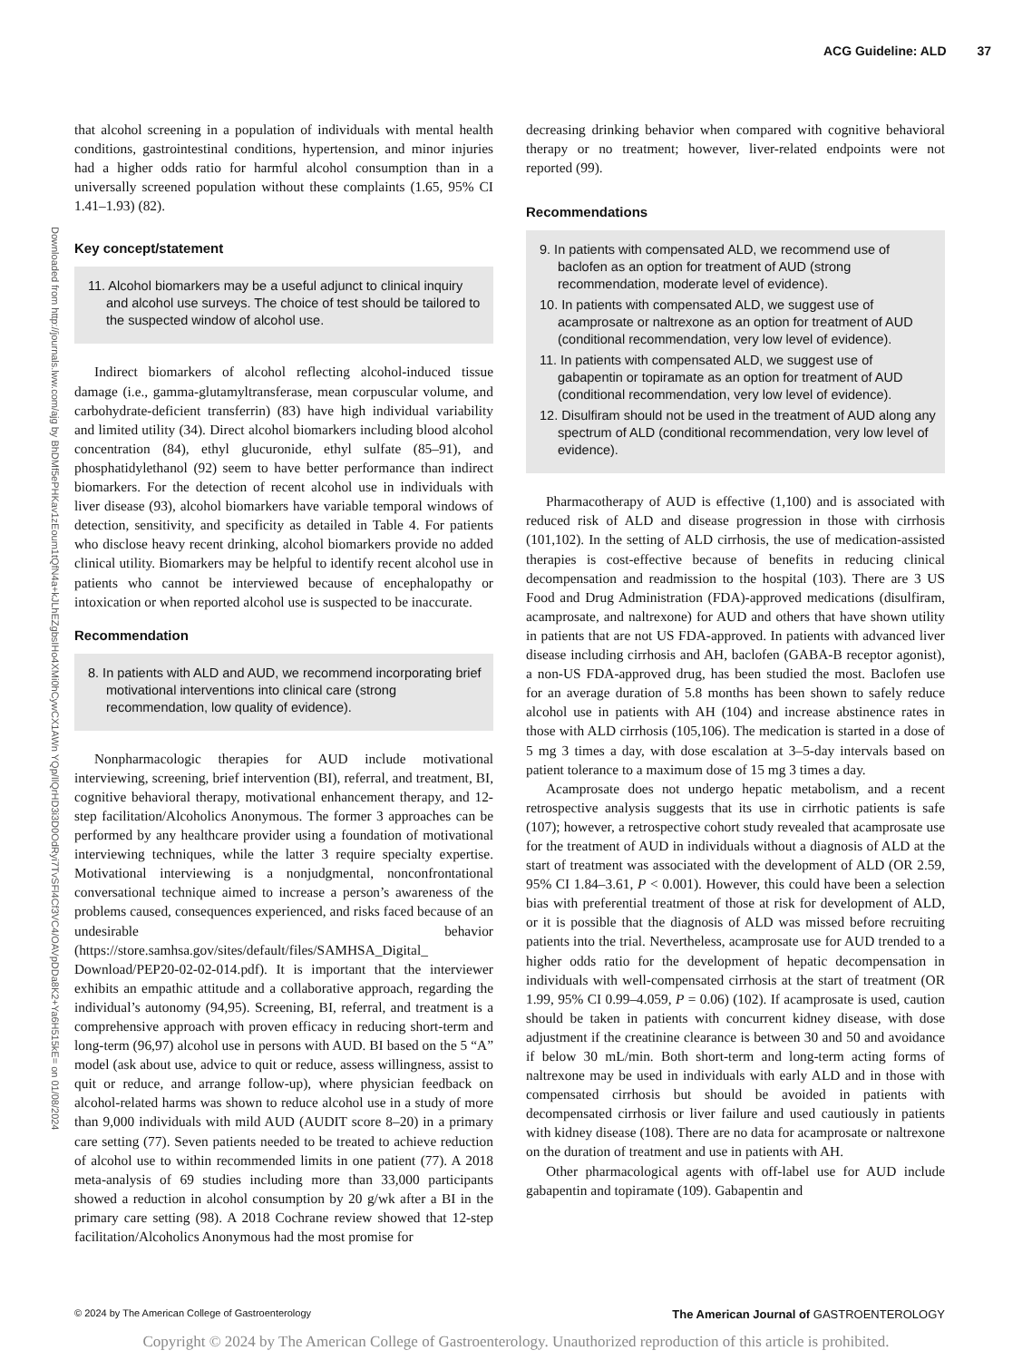ACG Guideline: ALD 37
Downloaded from http://journals.lww.com/ajg by BhDMf5ePHKav1zEoum1tQfN4a+kJLhEZgbsIHo4XMi0hCywCX1AWn YQp/IlQrHD3i3D0OdRyi7TvSFl4Cf3VC4/OAVpDDa8K2+Ya6H515kE= on 01/08/2024
that alcohol screening in a population of individuals with mental health conditions, gastrointestinal conditions, hypertension, and minor injuries had a higher odds ratio for harmful alcohol consumption than in a universally screened population without these complaints (1.65, 95% CI 1.41–1.93) (82).
Key concept/statement
11. Alcohol biomarkers may be a useful adjunct to clinical inquiry and alcohol use surveys. The choice of test should be tailored to the suspected window of alcohol use.
Indirect biomarkers of alcohol reflecting alcohol-induced tissue damage (i.e., gamma-glutamyltransferase, mean corpuscular volume, and carbohydrate-deficient transferrin) (83) have high individual variability and limited utility (34). Direct alcohol biomarkers including blood alcohol concentration (84), ethyl glucuronide, ethyl sulfate (85–91), and phosphatidylethanol (92) seem to have better performance than indirect biomarkers. For the detection of recent alcohol use in individuals with liver disease (93), alcohol biomarkers have variable temporal windows of detection, sensitivity, and specificity as detailed in Table 4. For patients who disclose heavy recent drinking, alcohol biomarkers provide no added clinical utility. Biomarkers may be helpful to identify recent alcohol use in patients who cannot be interviewed because of encephalopathy or intoxication or when reported alcohol use is suspected to be inaccurate.
Recommendation
8. In patients with ALD and AUD, we recommend incorporating brief motivational interventions into clinical care (strong recommendation, low quality of evidence).
Nonpharmacologic therapies for AUD include motivational interviewing, screening, brief intervention (BI), referral, and treatment, BI, cognitive behavioral therapy, motivational enhancement therapy, and 12-step facilitation/Alcoholics Anonymous. The former 3 approaches can be performed by any healthcare provider using a foundation of motivational interviewing techniques, while the latter 3 require specialty expertise. Motivational interviewing is a nonjudgmental, nonconfrontational conversational technique aimed to increase a person’s awareness of the problems caused, consequences experienced, and risks faced because of an undesirable behavior (https://store.samhsa.gov/sites/default/files/SAMHSA_Digital_ Download/PEP20-02-02-014.pdf). It is important that the interviewer exhibits an empathic attitude and a collaborative approach, regarding the individual’s autonomy (94,95). Screening, BI, referral, and treatment is a comprehensive approach with proven efficacy in reducing short-term and long-term (96,97) alcohol use in persons with AUD. BI based on the 5 “A” model (ask about use, advice to quit or reduce, assess willingness, assist to quit or reduce, and arrange follow-up), where physician feedback on alcohol-related harms was shown to reduce alcohol use in a study of more than 9,000 individuals with mild AUD (AUDIT score 8–20) in a primary care setting (77). Seven patients needed to be treated to achieve reduction of alcohol use to within recommended limits in one patient (77). A 2018 meta-analysis of 69 studies including more than 33,000 participants showed a reduction in alcohol consumption by 20 g/wk after a BI in the primary care setting (98). A 2018 Cochrane review showed that 12-step facilitation/Alcoholics Anonymous had the most promise for
decreasing drinking behavior when compared with cognitive behavioral therapy or no treatment; however, liver-related endpoints were not reported (99).
Recommendations
9. In patients with compensated ALD, we recommend use of baclofen as an option for treatment of AUD (strong recommendation, moderate level of evidence).
10. In patients with compensated ALD, we suggest use of acamprosate or naltrexone as an option for treatment of AUD (conditional recommendation, very low level of evidence).
11. In patients with compensated ALD, we suggest use of gabapentin or topiramate as an option for treatment of AUD (conditional recommendation, very low level of evidence).
12. Disulfiram should not be used in the treatment of AUD along any spectrum of ALD (conditional recommendation, very low level of evidence).
Pharmacotherapy of AUD is effective (1,100) and is associated with reduced risk of ALD and disease progression in those with cirrhosis (101,102). In the setting of ALD cirrhosis, the use of medication-assisted therapies is cost-effective because of benefits in reducing clinical decompensation and readmission to the hospital (103). There are 3 US Food and Drug Administration (FDA)-approved medications (disulfiram, acamprosate, and naltrexone) for AUD and others that have shown utility in patients that are not US FDA-approved. In patients with advanced liver disease including cirrhosis and AH, baclofen (GABA-B receptor agonist), a non-US FDA-approved drug, has been studied the most. Baclofen use for an average duration of 5.8 months has been shown to safely reduce alcohol use in patients with AH (104) and increase abstinence rates in those with ALD cirrhosis (105,106). The medication is started in a dose of 5 mg 3 times a day, with dose escalation at 3–5-day intervals based on patient tolerance to a maximum dose of 15 mg 3 times a day.
Acamprosate does not undergo hepatic metabolism, and a recent retrospective analysis suggests that its use in cirrhotic patients is safe (107); however, a retrospective cohort study revealed that acamprosate use for the treatment of AUD in individuals without a diagnosis of ALD at the start of treatment was associated with the development of ALD (OR 2.59, 95% CI 1.84–3.61, P < 0.001). However, this could have been a selection bias with preferential treatment of those at risk for development of ALD, or it is possible that the diagnosis of ALD was missed before recruiting patients into the trial. Nevertheless, acamprosate use for AUD trended to a higher odds ratio for the development of hepatic decompensation in individuals with well-compensated cirrhosis at the start of treatment (OR 1.99, 95% CI 0.99–4.059, P = 0.06) (102). If acamprosate is used, caution should be taken in patients with concurrent kidney disease, with dose adjustment if the creatinine clearance is between 30 and 50 and avoidance if below 30 mL/min. Both short-term and long-term acting forms of naltrexone may be used in individuals with early ALD and in those with compensated cirrhosis but should be avoided in patients with decompensated cirrhosis or liver failure and used cautiously in patients with kidney disease (108). There are no data for acamprosate or naltrexone on the duration of treatment and use in patients with AH.
Other pharmacological agents with off-label use for AUD include gabapentin and topiramate (109). Gabapentin and
© 2024 by The American College of Gastroenterology The American Journal of GASTROENTEROLOGY
Copyright © 2024 by The American College of Gastroenterology. Unauthorized reproduction of this article is prohibited.